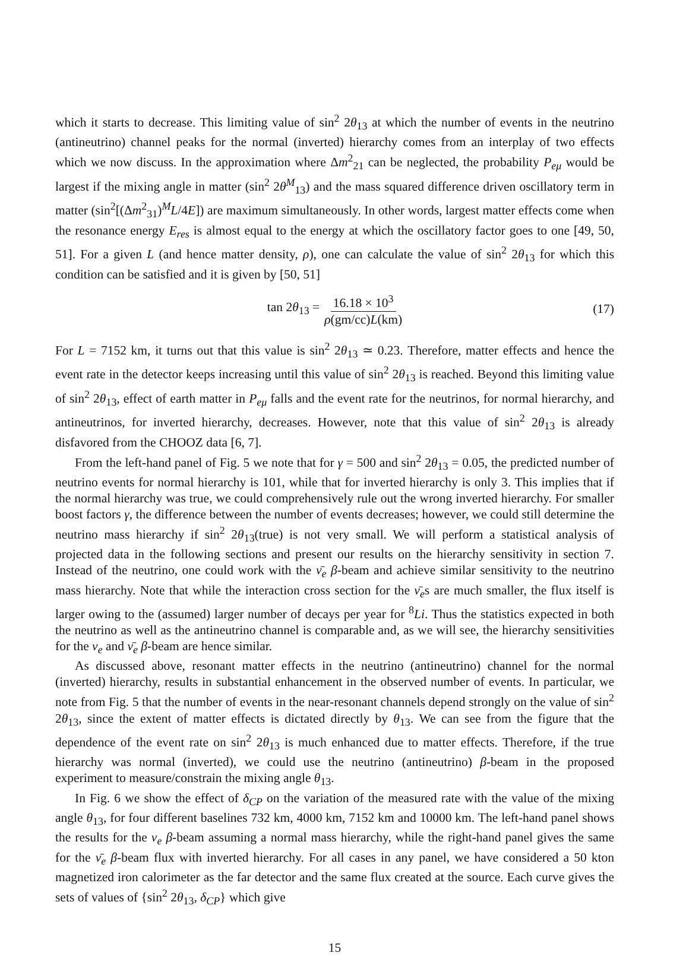which it starts to decrease. This limiting value of sin<sup>2</sup> 2θ<sub>13</sub> at which the number of events in the neutrino (antineutrino) channel peaks for the normal (inverted) hierarchy comes from an interplay of two effects which we now discuss. In the approximation where Δm<sup>2</sup><sub>21</sub> can be neglected, the probability P<sub>eμ</sub> would be largest if the mixing angle in matter (sin<sup>2</sup> 2θ<sup>M</sup><sub>13</sub>) and the mass squared difference driven oscillatory term in matter (sin<sup>2</sup>[(Δm<sup>2</sup><sub>31</sub>)<sup>M</sup>L/4E]) are maximum simultaneously. In other words, largest matter effects come when the resonance energy E<sub>res</sub> is almost equal to the energy at which the oscillatory factor goes to one [49, 50, 51]. For a given L (and hence matter density, ρ), one can calculate the value of sin<sup>2</sup> 2θ<sub>13</sub> for which this condition can be satisfied and it is given by [50, 51]
tan 2θ<sub>13</sub> = 16.18 × 10<sup>3</sup> ρ(gm/cc)L(km) (17)
For L = 7152 km, it turns out that this value is sin<sup>2</sup> 2θ<sub>13</sub> ≃ 0.23. Therefore, matter effects and hence the event rate in the detector keeps increasing until this value of sin<sup>2</sup> 2θ<sub>13</sub> is reached. Beyond this limiting value of sin<sup>2</sup> 2θ<sub>13</sub>, effect of earth matter in P<sub>eμ</sub> falls and the event rate for the neutrinos, for normal hierarchy, and antineutrinos, for inverted hierarchy, decreases. However, note that this value of sin<sup>2</sup> 2θ<sub>13</sub> is already disfavored from the CHOOZ data [6, 7].
From the left-hand panel of Fig. 5 we note that for γ = 500 and sin<sup>2</sup> 2θ<sub>13</sub> = 0.05, the predicted number of neutrino events for normal hierarchy is 101, while that for inverted hierarchy is only 3. This implies that if the normal hierarchy was true, we could comprehensively rule out the wrong inverted hierarchy. For smaller boost factors γ, the difference between the number of events decreases; however, we could still determine the neutrino mass hierarchy if sin<sup>2</sup> 2θ<sub>13</sub>(true) is not very small. We will perform a statistical analysis of projected data in the following sections and present our results on the hierarchy sensitivity in section 7. Instead of the neutrino, one could work with the ν̄<sub>e</sub> β-beam and achieve similar sensitivity to the neutrino mass hierarchy. Note that while the interaction cross section for the ν̄<sub>e</sub>s are much smaller, the flux itself is larger owing to the (assumed) larger number of decays per year for <sup>8</sup>Li. Thus the statistics expected in both the neutrino as well as the antineutrino channel is comparable and, as we will see, the hierarchy sensitivities for the ν<sub>e</sub> and ν̄<sub>e</sub> β-beam are hence similar.
As discussed above, resonant matter effects in the neutrino (antineutrino) channel for the normal (inverted) hierarchy, results in substantial enhancement in the observed number of events. In particular, we note from Fig. 5 that the number of events in the near-resonant channels depend strongly on the value of sin<sup>2</sup> 2θ<sub>13</sub>, since the extent of matter effects is dictated directly by θ<sub>13</sub>. We can see from the figure that the dependence of the event rate on sin<sup>2</sup> 2θ<sub>13</sub> is much enhanced due to matter effects. Therefore, if the true hierarchy was normal (inverted), we could use the neutrino (antineutrino) β-beam in the proposed experiment to measure/constrain the mixing angle θ<sub>13</sub>.
In Fig. 6 we show the effect of δ<sub>CP</sub> on the variation of the measured rate with the value of the mixing angle θ<sub>13</sub>, for four different baselines 732 km, 4000 km, 7152 km and 10000 km. The left-hand panel shows the results for the ν<sub>e</sub> β-beam assuming a normal mass hierarchy, while the right-hand panel gives the same for the ν̄<sub>e</sub> β-beam flux with inverted hierarchy. For all cases in any panel, we have considered a 50 kton magnetized iron calorimeter as the far detector and the same flux created at the source. Each curve gives the sets of values of {sin<sup>2</sup> 2θ<sub>13</sub>, δ<sub>CP</sub>} which give
15